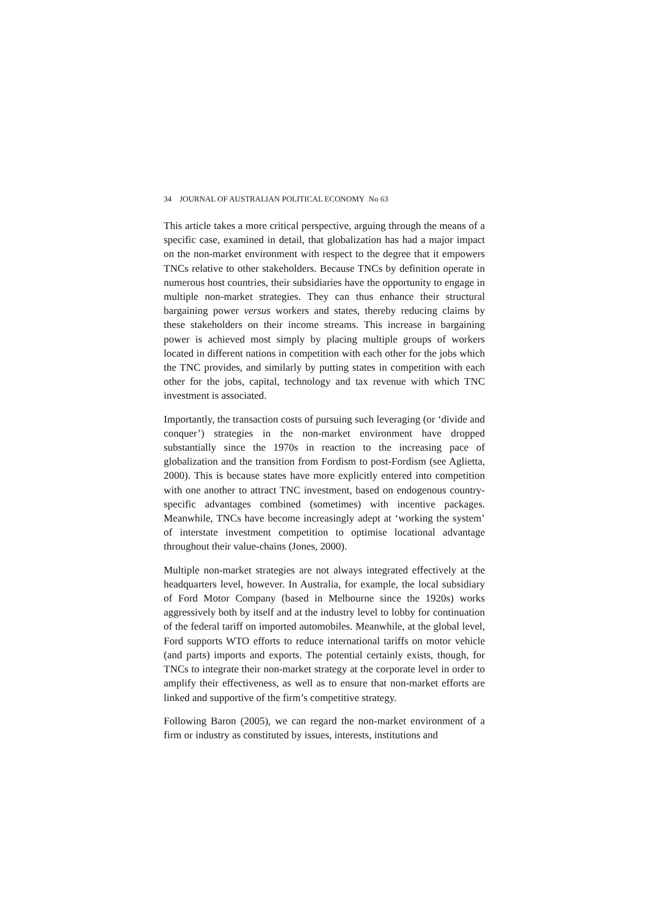34 JOURNAL OF AUSTRALIAN POLITICAL ECONOMY No 63
This article takes a more critical perspective, arguing through the means of a specific case, examined in detail, that globalization has had a major impact on the non-market environment with respect to the degree that it empowers TNCs relative to other stakeholders. Because TNCs by definition operate in numerous host countries, their subsidiaries have the opportunity to engage in multiple non-market strategies. They can thus enhance their structural bargaining power versus workers and states, thereby reducing claims by these stakeholders on their income streams. This increase in bargaining power is achieved most simply by placing multiple groups of workers located in different nations in competition with each other for the jobs which the TNC provides, and similarly by putting states in competition with each other for the jobs, capital, technology and tax revenue with which TNC investment is associated.
Importantly, the transaction costs of pursuing such leveraging (or ‘divide and conquer’) strategies in the non-market environment have dropped substantially since the 1970s in reaction to the increasing pace of globalization and the transition from Fordism to post-Fordism (see Aglietta, 2000). This is because states have more explicitly entered into competition with one another to attract TNC investment, based on endogenous country-specific advantages combined (sometimes) with incentive packages. Meanwhile, TNCs have become increasingly adept at ‘working the system’ of interstate investment competition to optimise locational advantage throughout their value-chains (Jones, 2000).
Multiple non-market strategies are not always integrated effectively at the headquarters level, however. In Australia, for example, the local subsidiary of Ford Motor Company (based in Melbourne since the 1920s) works aggressively both by itself and at the industry level to lobby for continuation of the federal tariff on imported automobiles. Meanwhile, at the global level, Ford supports WTO efforts to reduce international tariffs on motor vehicle (and parts) imports and exports. The potential certainly exists, though, for TNCs to integrate their non-market strategy at the corporate level in order to amplify their effectiveness, as well as to ensure that non-market efforts are linked and supportive of the firm’s competitive strategy.
Following Baron (2005), we can regard the non-market environment of a firm or industry as constituted by issues, interests, institutions and